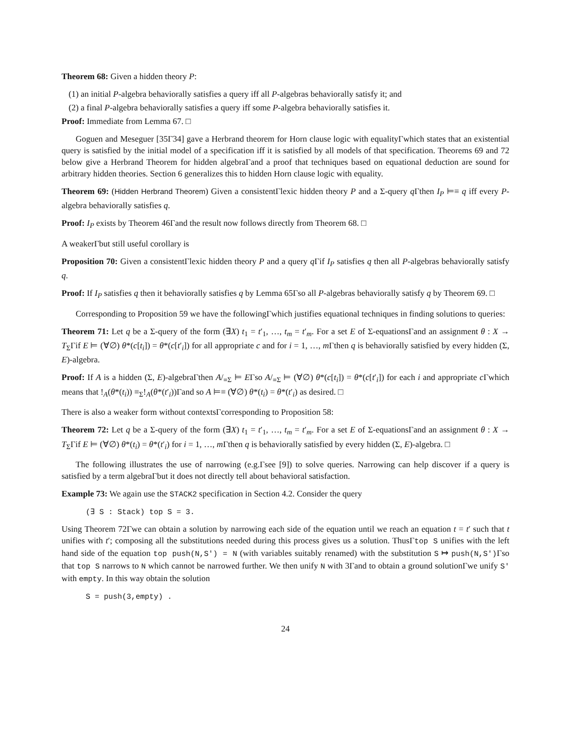Theorem 68: Given a hidden theory P:
(1) an initial P-algebra behaviorally satisfies a query iff all P-algebras behaviorally satisfy it; and
(2) a final P-algebra behaviorally satisfies a query iff some P-algebra behaviorally satisfies it.
Proof: Immediate from Lemma 67. □
Goguen and Meseguer [35Γ34] gave a Herbrand theorem for Horn clause logic with equalityΓwhich states that an existential query is satisfied by the initial model of a specification iff it is satisfied by all models of that specification. Theorems 69 and 72 below give a Herbrand Theorem for hidden algebraΓand a proof that techniques based on equational deduction are sound for arbitrary hidden theories. Section 6 generalizes this to hidden Horn clause logic with equality.
Theorem 69: (Hidden Herbrand Theorem) Given a consistentΓlexic hidden theory P and a Σ-query q Γthen I<sub>P</sub> ⊨≡ q iff every P-algebra behaviorally satisfies q.
Proof: I<sub>P</sub> exists by Theorem 46Γand the result now follows directly from Theorem 68. □
A weakerΓbut still useful corollary is
Proposition 70: Given a consistentΓlexic hidden theory P and a query q Γif I<sub>P</sub> satisfies q then all P-algebras behaviorally satisfy q.
Proof: If I<sub>P</sub> satisfies q then it behaviorally satisfies q by Lemma 65Γso all P-algebras behaviorally satisfy q by Theorem 69. □
Corresponding to Proposition 59 we have the followingΓwhich justifies equational techniques in finding solutions to queries:
Theorem 71: Let q be a Σ-query of the form (∃X) t<sub>1</sub> = t′<sub>1</sub>, …, t<sub>m</sub> = t′<sub>m</sub>. For a set E of Σ-equationsΓand an assignment θ : X → T<sub>Σ</sub>Γif E ⊨ (∀∅) θ*(c[t<sub>i</sub>]) = θ*(c[t′<sub>i</sub>]) for all appropriate c and for i = 1, …, m Γthen q is behaviorally satisfied by every hidden (Σ, E)-algebra.
Proof: If A is a hidden (Σ, E)-algebraΓthen A/<sub>≡Σ</sub> ⊨ EΓso A/<sub>≡Σ</sub> ⊨ (∀∅) θ*(c[t<sub>i</sub>]) = θ*(c[t′<sub>i</sub>]) for each i and appropriate c Γwhich means that !<sub>A</sub>(θ*(t<sub>i</sub>)) ≡<sub>Σ</sub>!<sub>A</sub>(θ*(t′<sub>i</sub>))Γand so A ⊨≡ (∀∅) θ*(t<sub>i</sub>) = θ*(t′<sub>i</sub>) as desired. □
There is also a weaker form without contextsΓcorresponding to Proposition 58:
Theorem 72: Let q be a Σ-query of the form (∃X) t<sub>1</sub> = t′<sub>1</sub>, …, t<sub>m</sub> = t′<sub>m</sub>. For a set E of Σ-equationsΓand an assignment θ : X → T<sub>Σ</sub>Γif E ⊨ (∀∅) θ*(t<sub>i</sub>) = θ*(t′<sub>i</sub>) for i = 1, …, m Γthen q is behaviorally satisfied by every hidden (Σ, E)-algebra. □
The following illustrates the use of narrowing (e.g.Γsee [9]) to solve queries. Narrowing can help discover if a query is satisfied by a term algebraΓbut it does not directly tell about behavioral satisfaction.
Example 73: We again use the STACK2 specification in Section 4.2. Consider the query
(∃ S : Stack) top S = 3.
Using Theorem 72Γwe can obtain a solution by narrowing each side of the equation until we reach an equation t = t′ such that t unifies with t′; composing all the substitutions needed during this process gives us a solution. ThusΓtop S unifies with the left hand side of the equation top push(N,S') = N (with variables suitably renamed) with the substitution S ↦ push(N,S')Γso that top S narrows to N which cannot be narrowed further. We then unify N with 3Γand to obtain a ground solutionΓwe unify S' with empty. In this way obtain the solution
S = push(3,empty) .
24